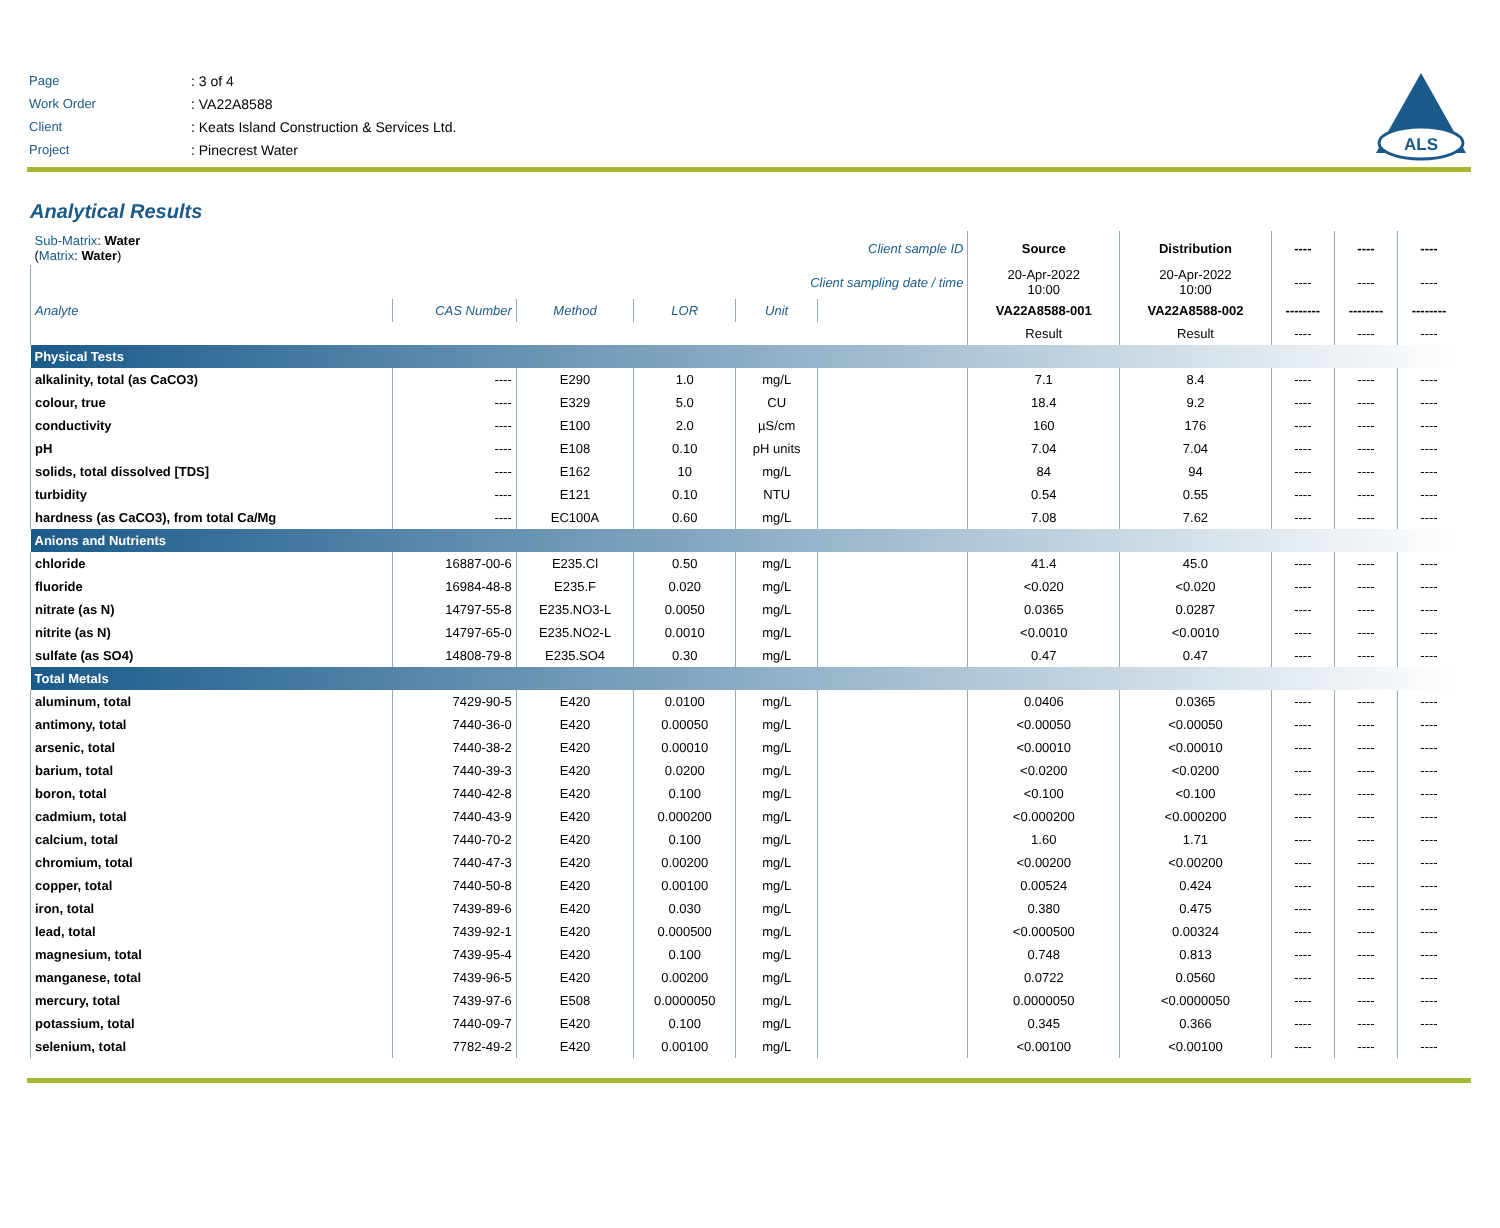| Page | : 3 of 4 |
| Work Order | : VA22A8588 |
| Client | : Keats Island Construction & Services Ltd. |
| Project | : Pinecrest Water |
ALS
Analytical Results
| Sub-Matrix : Water ( Matrix : Water ) | | | | | Client sample ID | Source | Distribution | ---- | ---- | ---- |
| Client sampling date / time | | | | | | 20-Apr-2022 10:00 | 20-Apr-2022 10:00 | ---- | ---- | ---- |
| Analyte | CAS Number | Method | LOR | Unit | | VA22A8588-001 | VA22A8588-002 | -------- | -------- | -------- |
| | | | | | | Result | Result | ---- | ---- | ---- |
| Physical Tests | | | | | | | | | | |
| alkalinity, total (as CaCO3) | ---- | E290 | 1.0 | mg/L | | 7.1 | 8.4 | ---- | ---- | ---- |
| colour, true | ---- | E329 | 5.0 | CU | | 18.4 | 9.2 | ---- | ---- | ---- |
| conductivity | ---- | E100 | 2.0 | µS/cm | | 160 | 176 | ---- | ---- | ---- |
| pH | ---- | E108 | 0.10 | pH units | | 7.04 | 7.04 | ---- | ---- | ---- |
| solids, total dissolved [TDS] | ---- | E162 | 10 | mg/L | | 84 | 94 | ---- | ---- | ---- |
| turbidity | ---- | E121 | 0.10 | NTU | | 0.54 | 0.55 | ---- | ---- | ---- |
| hardness (as CaCO3), from total Ca/Mg | ---- | EC100A | 0.60 | mg/L | | 7.08 | 7.62 | ---- | ---- | ---- |
| Anions and Nutrients | | | | | | | | | | |
| chloride | 16887-00-6 | E235.Cl | 0.50 | mg/L | | 41.4 | 45.0 | ---- | ---- | ---- |
| fluoride | 16984-48-8 | E235.F | 0.020 | mg/L | | <0.020 | <0.020 | ---- | ---- | ---- |
| nitrate (as N) | 14797-55-8 | E235.NO3-L | 0.0050 | mg/L | | 0.0365 | 0.0287 | ---- | ---- | ---- |
| nitrite (as N) | 14797-65-0 | E235.NO2-L | 0.0010 | mg/L | | <0.0010 | <0.0010 | ---- | ---- | ---- |
| sulfate (as SO4) | 14808-79-8 | E235.SO4 | 0.30 | mg/L | | 0.47 | 0.47 | ---- | ---- | ---- |
| Total Metals | | | | | | | | | | |
| aluminum, total | 7429-90-5 | E420 | 0.0100 | mg/L | | 0.0406 | 0.0365 | ---- | ---- | ---- |
| antimony, total | 7440-36-0 | E420 | 0.00050 | mg/L | | <0.00050 | <0.00050 | ---- | ---- | ---- |
| arsenic, total | 7440-38-2 | E420 | 0.00010 | mg/L | | <0.00010 | <0.00010 | ---- | ---- | ---- |
| barium, total | 7440-39-3 | E420 | 0.0200 | mg/L | | <0.0200 | <0.0200 | ---- | ---- | ---- |
| boron, total | 7440-42-8 | E420 | 0.100 | mg/L | | <0.100 | <0.100 | ---- | ---- | ---- |
| cadmium, total | 7440-43-9 | E420 | 0.000200 | mg/L | | <0.000200 | <0.000200 | ---- | ---- | ---- |
| calcium, total | 7440-70-2 | E420 | 0.100 | mg/L | | 1.60 | 1.71 | ---- | ---- | ---- |
| chromium, total | 7440-47-3 | E420 | 0.00200 | mg/L | | <0.00200 | <0.00200 | ---- | ---- | ---- |
| copper, total | 7440-50-8 | E420 | 0.00100 | mg/L | | 0.00524 | 0.424 | ---- | ---- | ---- |
| iron, total | 7439-89-6 | E420 | 0.030 | mg/L | | 0.380 | 0.475 | ---- | ---- | ---- |
| lead, total | 7439-92-1 | E420 | 0.000500 | mg/L | | <0.000500 | 0.00324 | ---- | ---- | ---- |
| magnesium, total | 7439-95-4 | E420 | 0.100 | mg/L | | 0.748 | 0.813 | ---- | ---- | ---- |
| manganese, total | 7439-96-5 | E420 | 0.00200 | mg/L | | 0.0722 | 0.0560 | ---- | ---- | ---- |
| mercury, total | 7439-97-6 | E508 | 0.0000050 | mg/L | | 0.0000050 | <0.0000050 | ---- | ---- | ---- |
| potassium, total | 7440-09-7 | E420 | 0.100 | mg/L | | 0.345 | 0.366 | ---- | ---- | ---- |
| selenium, total | 7782-49-2 | E420 | 0.00100 | mg/L | | <0.00100 | <0.00100 | ---- | ---- | ---- |